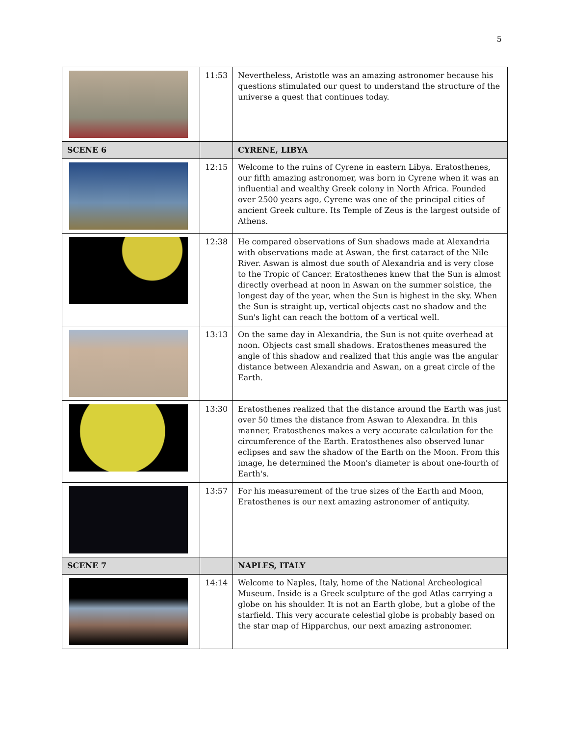5
| | 11:53 | Nevertheless, Aristotle was an amazing astronomer because his questions stimulated our quest to understand the structure of the universe a quest that continues today. |
| SCENE 6 | | CYRENE, LIBYA |
| | 12:15 | Welcome to the ruins of Cyrene in eastern Libya. Eratosthenes, our fifth amazing astronomer, was born in Cyrene when it was an influential and wealthy Greek colony in North Africa. Founded over 2500 years ago, Cyrene was one of the principal cities of ancient Greek culture. Its Temple of Zeus is the largest outside of Athens. |
| | 12:38 | He compared observations of Sun shadows made at Alexandria with observations made at Aswan, the first cataract of the Nile River. Aswan is almost due south of Alexandria and is very close to the Tropic of Cancer. Eratosthenes knew that the Sun is almost directly overhead at noon in Aswan on the summer solstice, the longest day of the year, when the Sun is highest in the sky. When the Sun is straight up, vertical objects cast no shadow and the Sun's light can reach the bottom of a vertical well. |
| | 13:13 | On the same day in Alexandria, the Sun is not quite overhead at noon. Objects cast small shadows. Eratosthenes measured the angle of this shadow and realized that this angle was the angular distance between Alexandria and Aswan, on a great circle of the Earth. |
| | 13:30 | Eratosthenes realized that the distance around the Earth was just over 50 times the distance from Aswan to Alexandra. In this manner, Eratosthenes makes a very accurate calculation for the circumference of the Earth. Eratosthenes also observed lunar eclipses and saw the shadow of the Earth on the Moon. From this image, he determined the Moon's diameter is about one-fourth of Earth's. |
| | 13:57 | For his measurement of the true sizes of the Earth and Moon, Eratosthenes is our next amazing astronomer of antiquity. |
| SCENE 7 | | NAPLES, ITALY |
| | 14:14 | Welcome to Naples, Italy, home of the National Archeological Museum. Inside is a Greek sculpture of the god Atlas carrying a globe on his shoulder. It is not an Earth globe, but a globe of the starfield. This very accurate celestial globe is probably based on the star map of Hipparchus, our next amazing astronomer. |